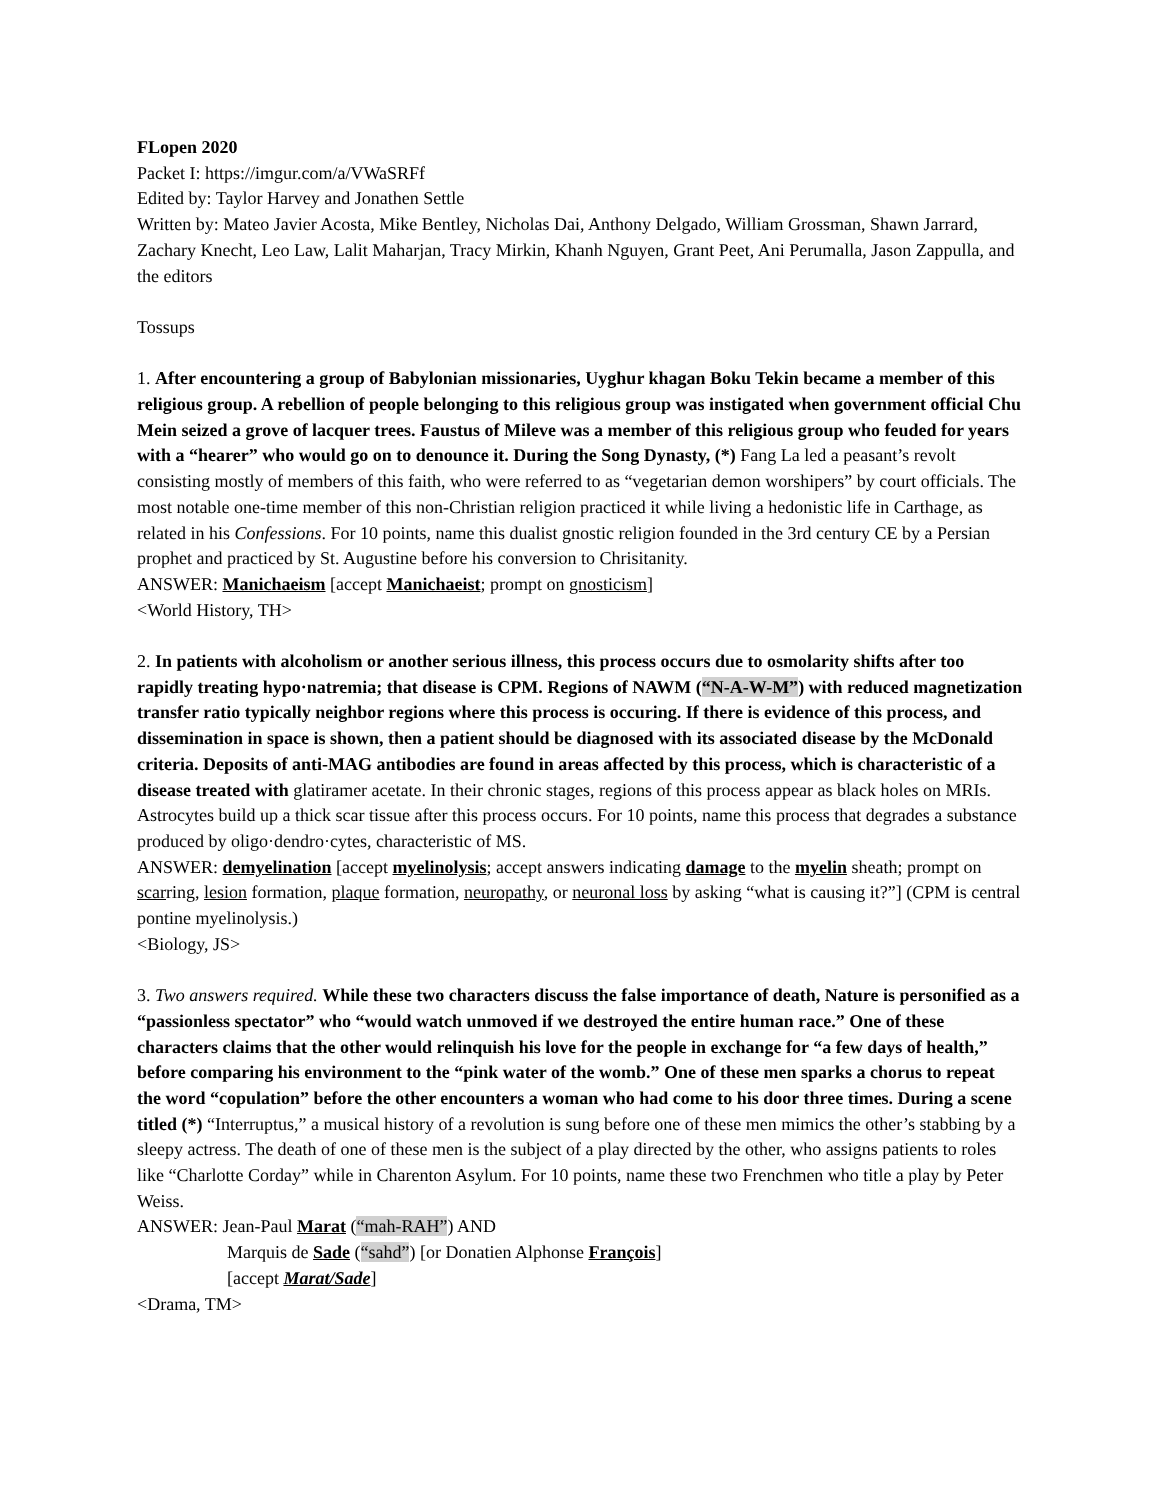FLopen 2020
Packet I: https://imgur.com/a/VWaSRFf
Edited by: Taylor Harvey and Jonathen Settle
Written by: Mateo Javier Acosta, Mike Bentley, Nicholas Dai, Anthony Delgado, William Grossman, Shawn Jarrard, Zachary Knecht, Leo Law, Lalit Maharjan, Tracy Mirkin, Khanh Nguyen, Grant Peet, Ani Perumalla, Jason Zappulla, and the editors
Tossups
1. After encountering a group of Babylonian missionaries, Uyghur khagan Boku Tekin became a member of this religious group. A rebellion of people belonging to this religious group was instigated when government official Chu Mein seized a grove of lacquer trees. Faustus of Mileve was a member of this religious group who feuded for years with a “hearer” who would go on to denounce it. During the Song Dynasty, (*) Fang La led a peasant’s revolt consisting mostly of members of this faith, who were referred to as “vegetarian demon worshipers” by court officials. The most notable one-time member of this non-Christian religion practiced it while living a hedonistic life in Carthage, as related in his Confessions. For 10 points, name this dualist gnostic religion founded in the 3rd century CE by a Persian prophet and practiced by St. Augustine before his conversion to Chrisitanity.
ANSWER: Manichaeism [accept Manichaeist; prompt on gnosticism]
<World History, TH>
2. In patients with alcoholism or another serious illness, this process occurs due to osmolarity shifts after too rapidly treating hypo·natremia; that disease is CPM. Regions of NAWM (“N-A-W-M”) with reduced magnetization transfer ratio typically neighbor regions where this process is occuring. If there is evidence of this process, and dissemination in space is shown, then a patient should be diagnosed with its associated disease by the McDonald criteria. Deposits of anti-MAG antibodies are found in areas affected by this process, which is characteristic of a disease treated with glatiramer acetate. In their chronic stages, regions of this process appear as black holes on MRIs. Astrocytes build up a thick scar tissue after this process occurs. For 10 points, name this process that degrades a substance produced by oligo·dendro·cytes, characteristic of MS.
ANSWER: demyelination [accept myelinolysis; accept answers indicating damage to the myelin sheath; prompt on scarring, lesion formation, plaque formation, neuropathy, or neuronal loss by asking “what is causing it?”] (CPM is central pontine myelinolysis.)
<Biology, JS>
3. Two answers required. While these two characters discuss the false importance of death, Nature is personified as a “passionless spectator” who “would watch unmoved if we destroyed the entire human race.” One of these characters claims that the other would relinquish his love for the people in exchange for “a few days of health,” before comparing his environment to the “pink water of the womb.” One of these men sparks a chorus to repeat the word “copulation” before the other encounters a woman who had come to his door three times. During a scene titled (*) “Interruptus,” a musical history of a revolution is sung before one of these men mimics the other’s stabbing by a sleepy actress. The death of one of these men is the subject of a play directed by the other, who assigns patients to roles like “Charlotte Corday” while in Charenton Asylum. For 10 points, name these two Frenchmen who title a play by Peter Weiss.
ANSWER: Jean-Paul Marat (“mah-RAH”) AND
Marquis de Sade (“sahd”) [or Donatien Alphonse François]
[accept Marat/Sade]
<Drama, TM>